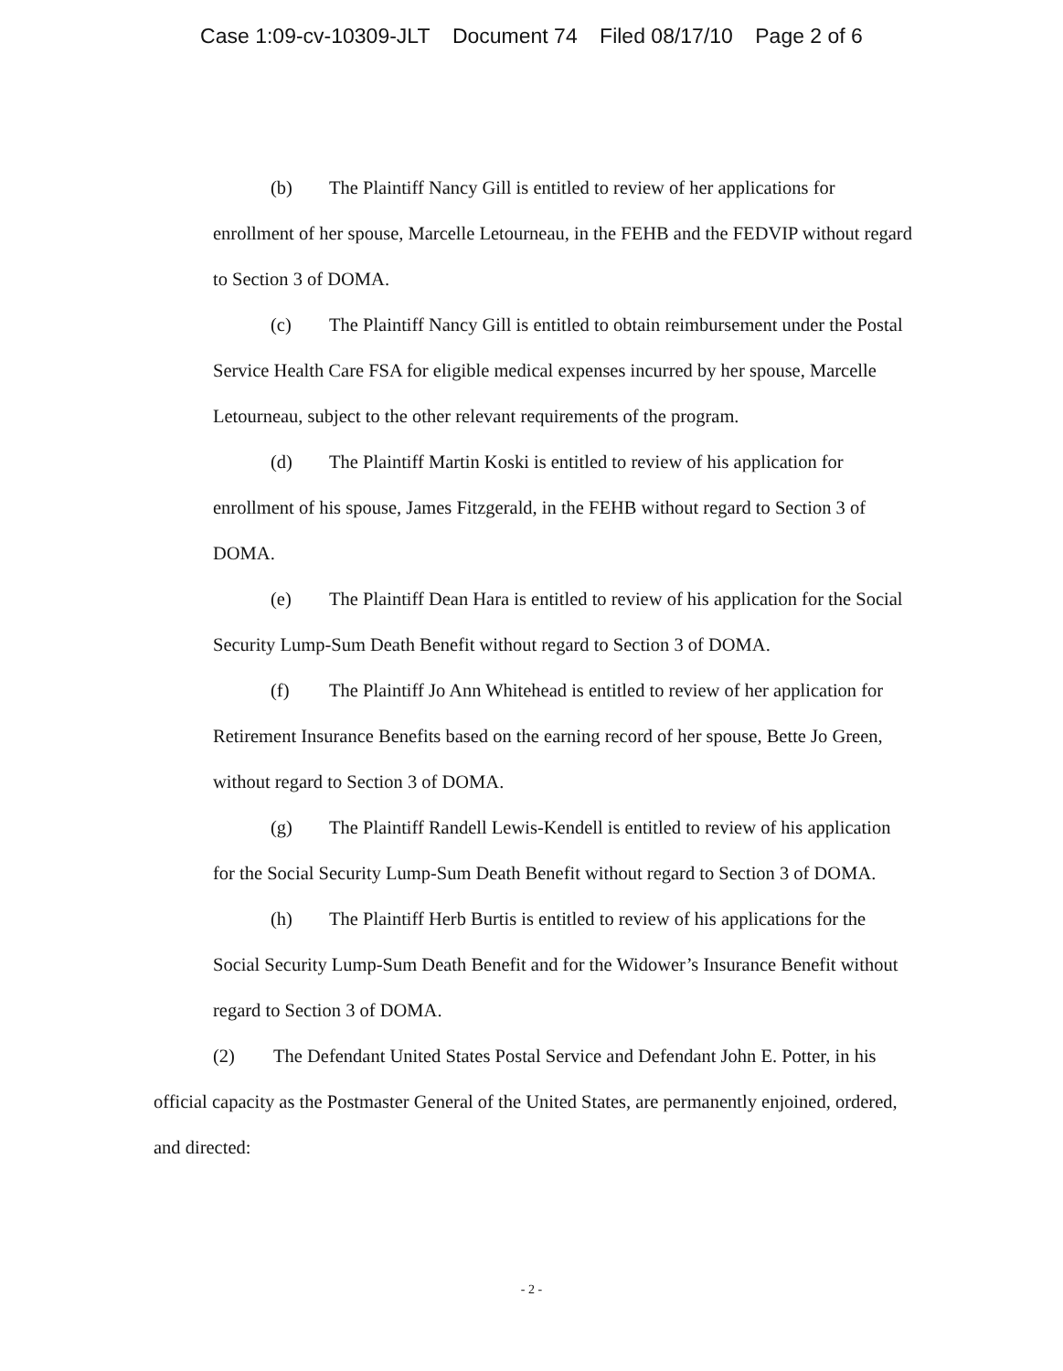Case 1:09-cv-10309-JLT Document 74 Filed 08/17/10 Page 2 of 6
(b) The Plaintiff Nancy Gill is entitled to review of her applications for enrollment of her spouse, Marcelle Letourneau, in the FEHB and the FEDVIP without regard to Section 3 of DOMA.
(c) The Plaintiff Nancy Gill is entitled to obtain reimbursement under the Postal Service Health Care FSA for eligible medical expenses incurred by her spouse, Marcelle Letourneau, subject to the other relevant requirements of the program.
(d) The Plaintiff Martin Koski is entitled to review of his application for enrollment of his spouse, James Fitzgerald, in the FEHB without regard to Section 3 of DOMA.
(e) The Plaintiff Dean Hara is entitled to review of his application for the Social Security Lump-Sum Death Benefit without regard to Section 3 of DOMA.
(f) The Plaintiff Jo Ann Whitehead is entitled to review of her application for Retirement Insurance Benefits based on the earning record of her spouse, Bette Jo Green, without regard to Section 3 of DOMA.
(g) The Plaintiff Randell Lewis-Kendell is entitled to review of his application for the Social Security Lump-Sum Death Benefit without regard to Section 3 of DOMA.
(h) The Plaintiff Herb Burtis is entitled to review of his applications for the Social Security Lump-Sum Death Benefit and for the Widower’s Insurance Benefit without regard to Section 3 of DOMA.
(2) The Defendant United States Postal Service and Defendant John E. Potter, in his official capacity as the Postmaster General of the United States, are permanently enjoined, ordered, and directed:
- 2 -